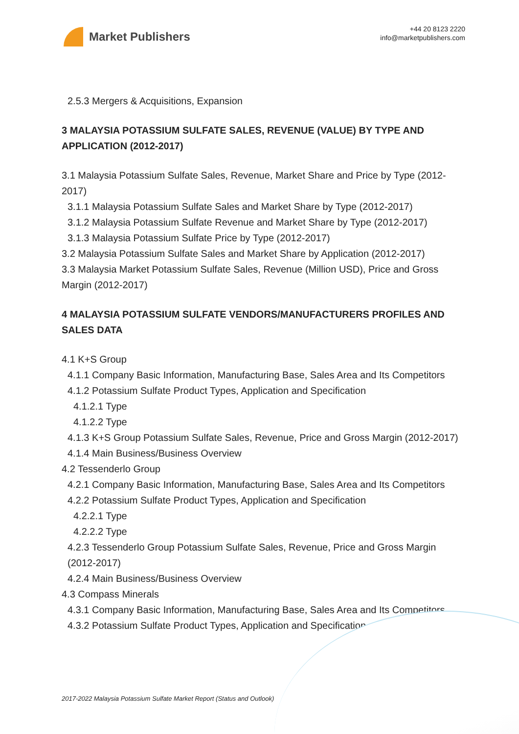Market Publishers
+44 20 8123 2220
info@marketpublishers.com
2.5.3 Mergers & Acquisitions, Expansion
3 MALAYSIA POTASSIUM SULFATE SALES, REVENUE (VALUE) BY TYPE AND APPLICATION (2012-2017)
3.1 Malaysia Potassium Sulfate Sales, Revenue, Market Share and Price by Type (2012-2017)
3.1.1 Malaysia Potassium Sulfate Sales and Market Share by Type (2012-2017)
3.1.2 Malaysia Potassium Sulfate Revenue and Market Share by Type (2012-2017)
3.1.3 Malaysia Potassium Sulfate Price by Type (2012-2017)
3.2 Malaysia Potassium Sulfate Sales and Market Share by Application (2012-2017)
3.3 Malaysia Market Potassium Sulfate Sales, Revenue (Million USD), Price and Gross Margin (2012-2017)
4 MALAYSIA POTASSIUM SULFATE VENDORS/MANUFACTURERS PROFILES AND SALES DATA
4.1 K+S Group
4.1.1 Company Basic Information, Manufacturing Base, Sales Area and Its Competitors
4.1.2 Potassium Sulfate Product Types, Application and Specification
4.1.2.1 Type
4.1.2.2 Type
4.1.3 K+S Group Potassium Sulfate Sales, Revenue, Price and Gross Margin (2012-2017)
4.1.4 Main Business/Business Overview
4.2 Tessenderlo Group
4.2.1 Company Basic Information, Manufacturing Base, Sales Area and Its Competitors
4.2.2 Potassium Sulfate Product Types, Application and Specification
4.2.2.1 Type
4.2.2.2 Type
4.2.3 Tessenderlo Group Potassium Sulfate Sales, Revenue, Price and Gross Margin (2012-2017)
4.2.4 Main Business/Business Overview
4.3 Compass Minerals
4.3.1 Company Basic Information, Manufacturing Base, Sales Area and Its Competitors
4.3.2 Potassium Sulfate Product Types, Application and Specification
2017-2022 Malaysia Potassium Sulfate Market Report (Status and Outlook)